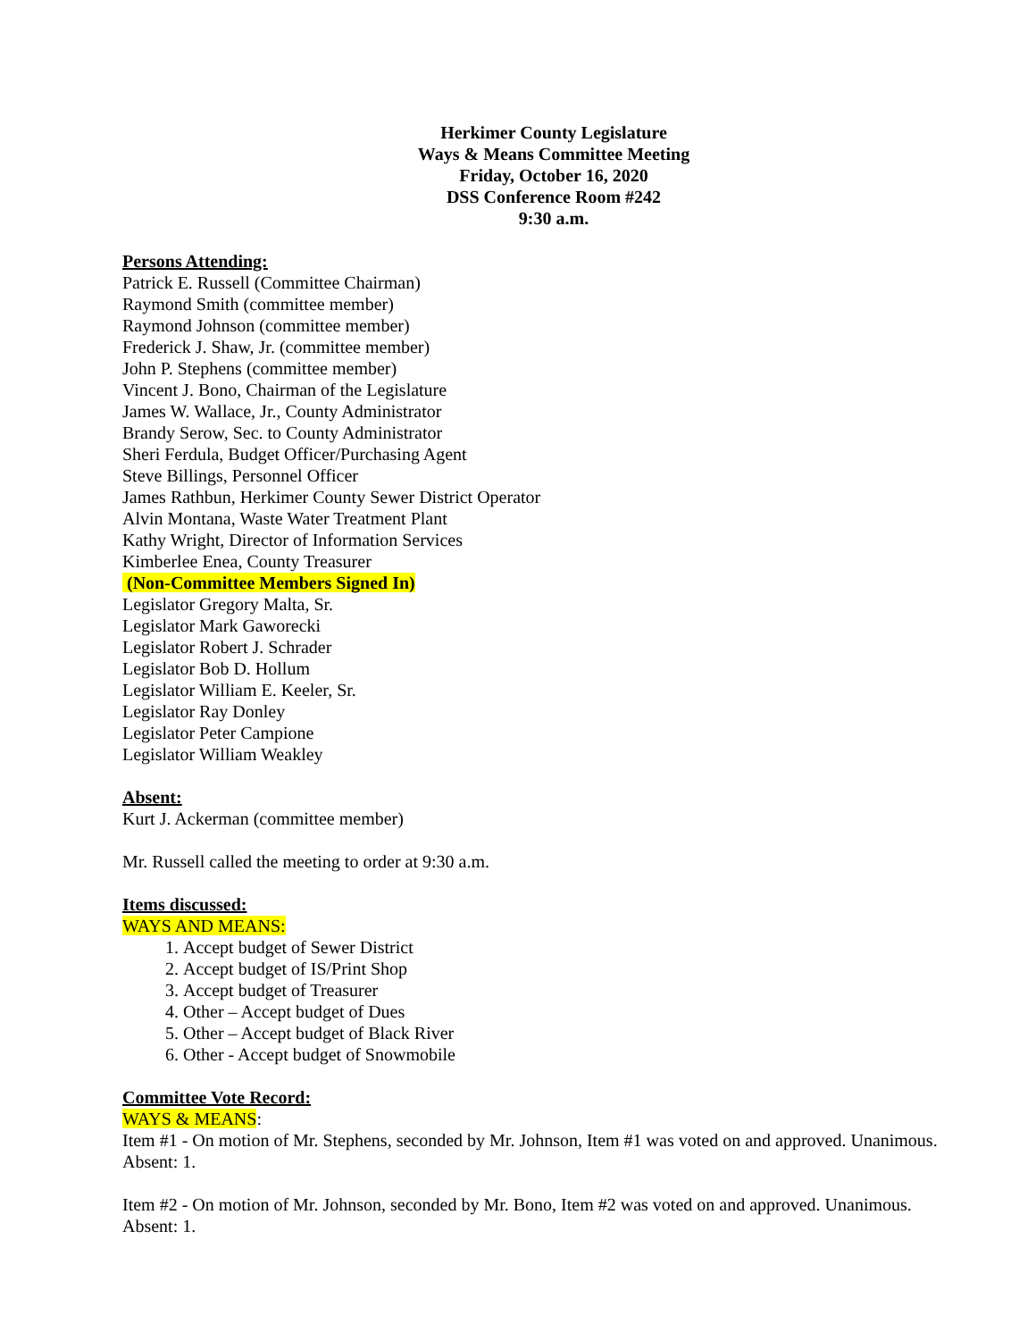Herkimer County Legislature
Ways & Means Committee Meeting
Friday, October 16, 2020
DSS Conference Room #242
9:30 a.m.
Persons Attending:
Patrick E. Russell (Committee Chairman)
Raymond Smith (committee member)
Raymond Johnson (committee member)
Frederick J. Shaw, Jr. (committee member)
John P. Stephens (committee member)
Vincent J. Bono, Chairman of the Legislature
James W. Wallace, Jr., County Administrator
Brandy Serow, Sec. to County Administrator
Sheri Ferdula, Budget Officer/Purchasing Agent
Steve Billings, Personnel Officer
James Rathbun, Herkimer County Sewer District Operator
Alvin Montana, Waste Water Treatment Plant
Kathy Wright, Director of Information Services
Kimberlee Enea, County Treasurer
(Non-Committee Members Signed In)
Legislator Gregory Malta, Sr.
Legislator Mark Gaworecki
Legislator Robert J. Schrader
Legislator Bob D. Hollum
Legislator William E. Keeler, Sr.
Legislator Ray Donley
Legislator Peter Campione
Legislator William Weakley
Absent:
Kurt J. Ackerman (committee member)
Mr. Russell called the meeting to order at 9:30 a.m.
Items discussed:
WAYS AND MEANS:
1. Accept budget of Sewer District
2. Accept budget of IS/Print Shop
3. Accept budget of Treasurer
4. Other – Accept budget of Dues
5. Other – Accept budget of Black River
6. Other - Accept budget of Snowmobile
Committee Vote Record:
WAYS & MEANS:
Item #1 - On motion of Mr. Stephens, seconded by Mr. Johnson, Item #1 was voted on and approved. Unanimous. Absent: 1.
Item #2 - On motion of Mr. Johnson, seconded by Mr. Bono, Item #2 was voted on and approved. Unanimous. Absent: 1.